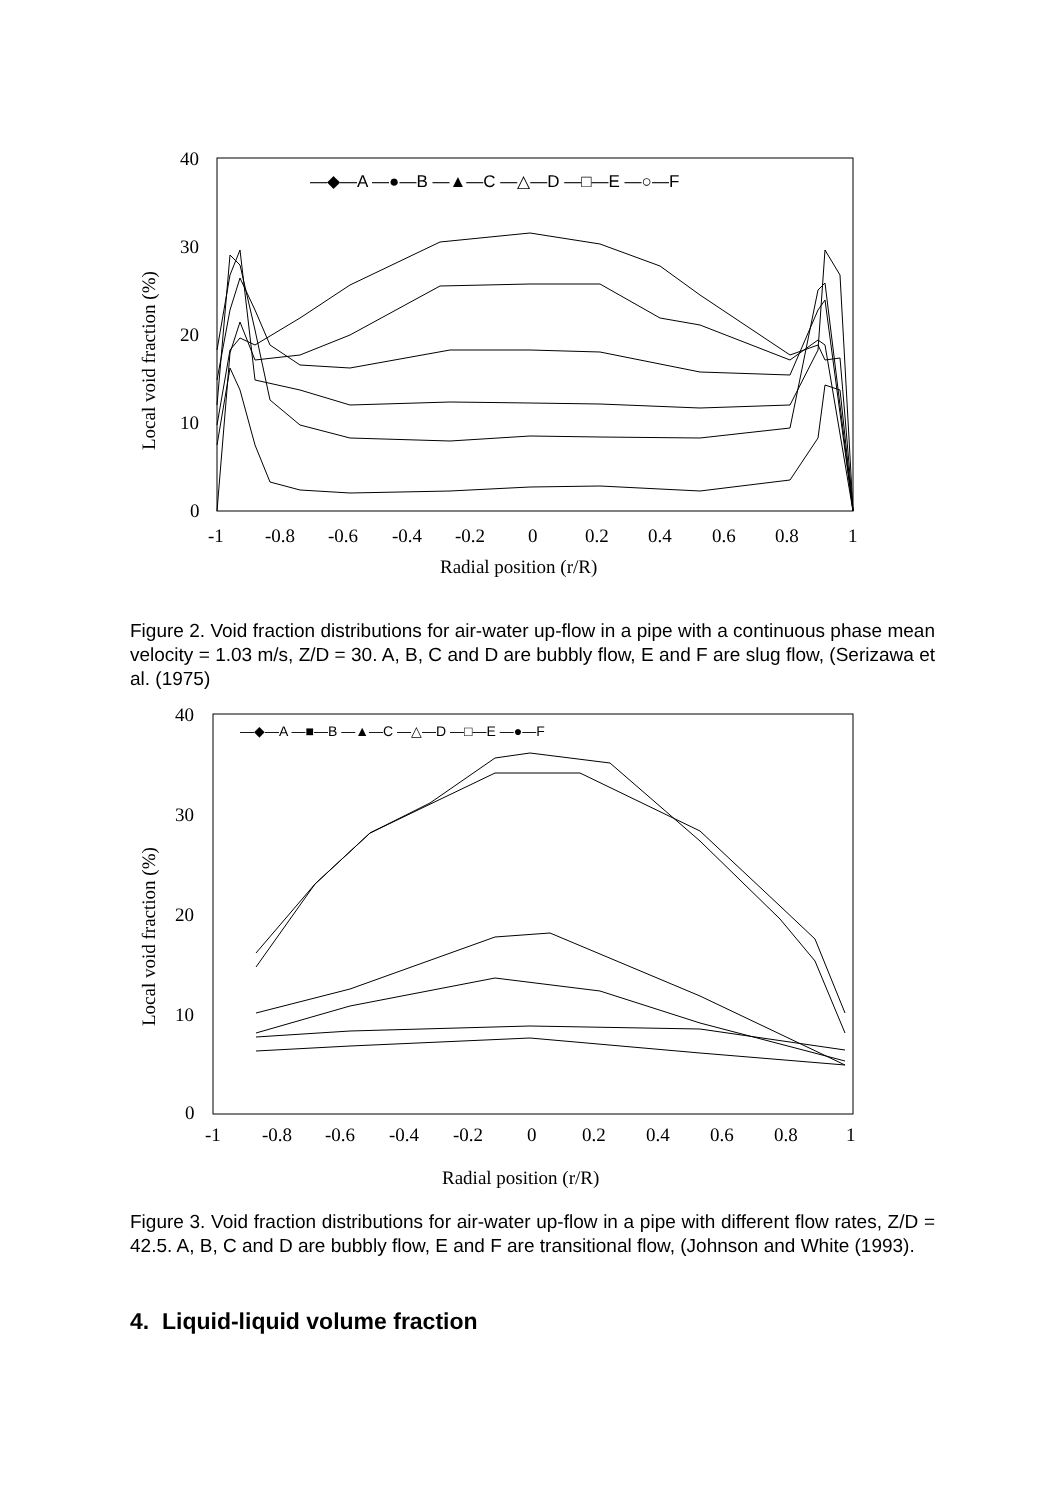40
30
20
10
0
-1
-0.8
-0.6
-0.4
-0.2
0
0.2
0.4
0.6
0.8
1
Radial position (r/R)
Local void fraction (%)
—◆—A —●—B —▲—C —△—D —□—E —○—F
Figure 2. Void fraction distributions for air-water up-flow in a pipe with a continuous phase mean velocity = 1.03 m/s, Z/D = 30. A, B, C and D are bubbly flow, E and F are slug flow, (Serizawa et al. (1975)
40
30
20
10
0
-1
-0.8
-0.6
-0.4
-0.2
0
0.2
0.4
0.6
0.8
1
Radial position (r/R)
Local void fraction (%)
—◆—A —■—B —▲—C —△—D —□—E —●—F
Figure 3. Void fraction distributions for air-water up-flow in a pipe with different flow rates, Z/D = 42.5. A, B, C and D are bubbly flow, E and F are transitional flow, (Johnson and White (1993).
4. Liquid-liquid volume fraction